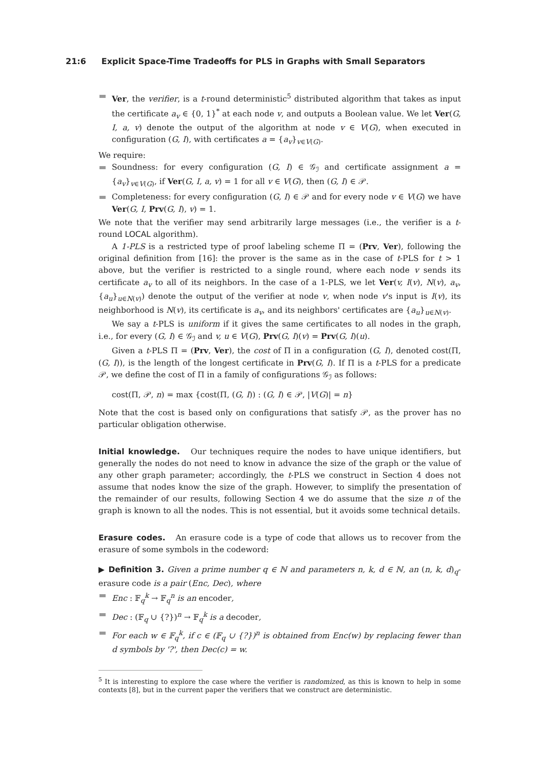21:6 Explicit Space-Time Tradeoffs for PLS in Graphs with Small Separators
Ver, the verifier, is a t-round deterministic<sup>5</sup> distributed algorithm that takes as input the certificate a<sub>v</sub> ∈ {0, 1}<sup>*</sup> at each node v, and outputs a Boolean value. We let Ver(G, I, a, v) denote the output of the algorithm at node v ∈ V(G), when executed in configuration (G, I), with certificates a = {a<sub>v</sub>}<sub>v∈V(G)</sub>.
We require:
Soundness: for every configuration (G, I) ∈ 𝒢<sub>ℐ</sub> and certificate assignment a = {a<sub>v</sub>}<sub>v∈V(G)</sub>, if Ver(G, I, a, v) = 1 for all v ∈ V(G), then (G, I) ∈ 𝒫.
Completeness: for every configuration (G, I) ∈ 𝒫 and for every node v ∈ V(G) we have Ver(G, I, Prv(G, I), v) = 1.
We note that the verifier may send arbitrarily large messages (i.e., the verifier is a t-round LOCAL algorithm).
A 1-PLS is a restricted type of proof labeling scheme Π = (Prv, Ver), following the original definition from [16]: the prover is the same as in the case of t-PLS for t > 1 above, but the verifier is restricted to a single round, where each node v sends its certificate a<sub>v</sub> to all of its neighbors. In the case of a 1-PLS, we let Ver(v, I(v), N(v), a<sub>v</sub>, {a<sub>u</sub>}<sub>u∈N(v)</sub>) denote the output of the verifier at node v, when node v's input is I(v), its neighborhood is N(v), its certificate is a<sub>v</sub>, and its neighbors' certificates are {a<sub>u</sub>}<sub>u∈N(v)</sub>.
We say a t-PLS is uniform if it gives the same certificates to all nodes in the graph, i.e., for every (G, I) ∈ 𝒢<sub>ℐ</sub> and v, u ∈ V(G), Prv(G, I)(v) = Prv(G, I)(u).
Given a t-PLS Π = (Prv, Ver), the cost of Π in a configuration (G, I), denoted cost(Π, (G, I)), is the length of the longest certificate in Prv(G, I). If Π is a t-PLS for a predicate 𝒫, we define the cost of Π in a family of configurations 𝒢<sub>ℐ</sub> as follows:
cost(Π, 𝒫, n) = max {cost(Π, (G, I)) : (G, I) ∈ 𝒫, |V(G)| = n}
Note that the cost is based only on configurations that satisfy 𝒫, as the prover has no particular obligation otherwise.
Initial knowledge. Our techniques require the nodes to have unique identifiers, but generally the nodes do not need to know in advance the size of the graph or the value of any other graph parameter; accordingly, the t-PLS we construct in Section 4 does not assume that nodes know the size of the graph. However, to simplify the presentation of the remainder of our results, following Section 4 we do assume that the size n of the graph is known to all the nodes. This is not essential, but it avoids some technical details.
Erasure codes. An erasure code is a type of code that allows us to recover from the erasure of some symbols in the codeword:
▶ Definition 3. Given a prime number q ∈ ℕ and parameters n, k, d ∈ ℕ, an (n, k, d)<sub>q</sub>-erasure code is a pair (Enc, Dec), where
Enc : 𝔽<sub>q</sub><sup>k</sup> → 𝔽<sub>q</sub><sup>n</sup> is an encoder,
Dec : (𝔽<sub>q</sub> ∪ {?})<sup>n</sup> → 𝔽<sub>q</sub><sup>k</sup> is a decoder,
For each w ∈ 𝔽<sub>q</sub><sup>k</sup>, if c ∈ (𝔽<sub>q</sub> ∪ {?})<sup>n</sup> is obtained from Enc(w) by replacing fewer than d symbols by '?', then Dec(c) = w.
<sup>5</sup> It is interesting to explore the case where the verifier is randomized, as this is known to help in some contexts [8], but in the current paper the verifiers that we construct are deterministic.